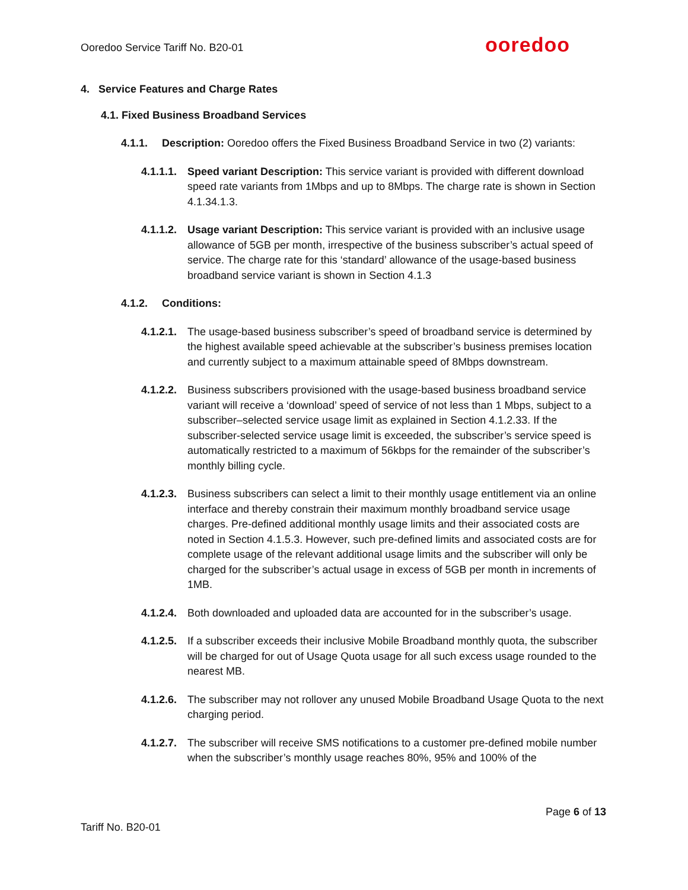Ooredoo Service Tariff No. B20-01
ooredoo
4. Service Features and Charge Rates
4.1. Fixed Business Broadband Services
4.1.1. Description: Ooredoo offers the Fixed Business Broadband Service in two (2) variants:
4.1.1.1. Speed variant Description: This service variant is provided with different download speed rate variants from 1Mbps and up to 8Mbps. The charge rate is shown in Section 4.1.34.1.3.
4.1.1.2. Usage variant Description: This service variant is provided with an inclusive usage allowance of 5GB per month, irrespective of the business subscriber’s actual speed of service. The charge rate for this ‘standard’ allowance of the usage-based business broadband service variant is shown in Section 4.1.3
4.1.2. Conditions:
4.1.2.1. The usage-based business subscriber’s speed of broadband service is determined by the highest available speed achievable at the subscriber’s business premises location and currently subject to a maximum attainable speed of 8Mbps downstream.
4.1.2.2. Business subscribers provisioned with the usage-based business broadband service variant will receive a ‘download’ speed of service of not less than 1 Mbps, subject to a subscriber–selected service usage limit as explained in Section 4.1.2.33. If the subscriber-selected service usage limit is exceeded, the subscriber’s service speed is automatically restricted to a maximum of 56kbps for the remainder of the subscriber’s monthly billing cycle.
4.1.2.3. Business subscribers can select a limit to their monthly usage entitlement via an online interface and thereby constrain their maximum monthly broadband service usage charges. Pre-defined additional monthly usage limits and their associated costs are noted in Section 4.1.5.3. However, such pre-defined limits and associated costs are for complete usage of the relevant additional usage limits and the subscriber will only be charged for the subscriber’s actual usage in excess of 5GB per month in increments of 1MB.
4.1.2.4. Both downloaded and uploaded data are accounted for in the subscriber’s usage.
4.1.2.5. If a subscriber exceeds their inclusive Mobile Broadband monthly quota, the subscriber will be charged for out of Usage Quota usage for all such excess usage rounded to the nearest MB.
4.1.2.6. The subscriber may not rollover any unused Mobile Broadband Usage Quota to the next charging period.
4.1.2.7. The subscriber will receive SMS notifications to a customer pre-defined mobile number when the subscriber’s monthly usage reaches 80%, 95% and 100% of the
Page 6 of 13
Tariff No. B20-01